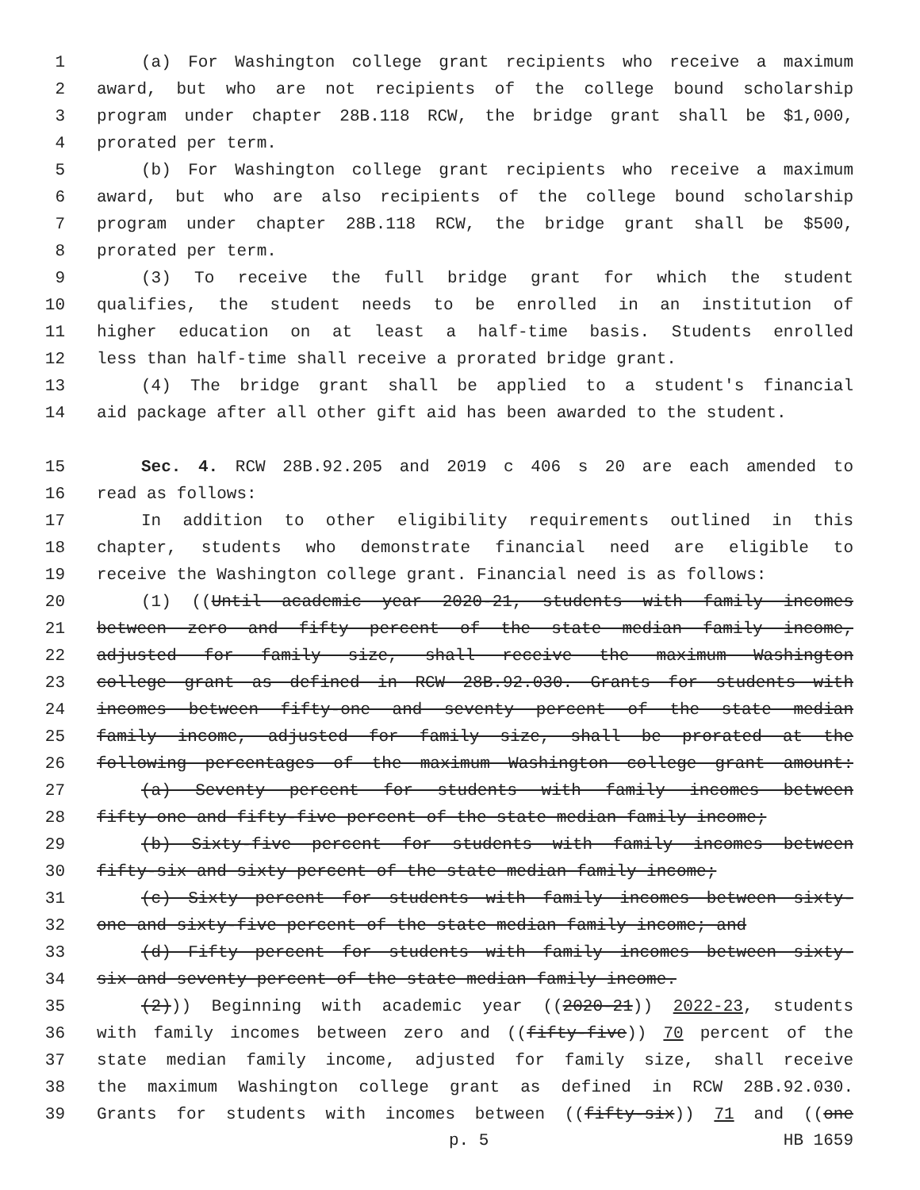1 (a) For Washington college grant recipients who receive a maximum
2 award, but who are not recipients of the college bound scholarship
3 program under chapter 28B.118 RCW, the bridge grant shall be $1,000,
4 prorated per term.
5 (b) For Washington college grant recipients who receive a maximum
6 award, but who are also recipients of the college bound scholarship
7 program under chapter 28B.118 RCW, the bridge grant shall be $500,
8 prorated per term.
9 (3) To receive the full bridge grant for which the student
10 qualifies, the student needs to be enrolled in an institution of
11 higher education on at least a half-time basis. Students enrolled
12 less than half-time shall receive a prorated bridge grant.
13 (4) The bridge grant shall be applied to a student's financial
14 aid package after all other gift aid has been awarded to the student.
15 Sec. 4. RCW 28B.92.205 and 2019 c 406 s 20 are each amended to
16 read as follows:
17 In addition to other eligibility requirements outlined in this
18 chapter, students who demonstrate financial need are eligible to
19 receive the Washington college grant. Financial need is as follows:
20 (1) ((Until academic year 2020-21, students with family incomes
21 between zero and fifty percent of the state median family income,
22 adjusted for family size, shall receive the maximum Washington
23 college grant as defined in RCW 28B.92.030. Grants for students with
24 incomes between fifty-one and seventy percent of the state median
25 family income, adjusted for family size, shall be prorated at the
26 following percentages of the maximum Washington college grant amount:
27 (a) Seventy percent for students with family incomes between
28 fifty-one and fifty-five percent of the state median family income;
29 (b) Sixty-five percent for students with family incomes between
30 fifty-six and sixty percent of the state median family income;
31 (c) Sixty percent for students with family incomes between sixty-
32 one and sixty-five percent of the state median family income; and
33 (d) Fifty percent for students with family incomes between sixty-
34 six and seventy percent of the state median family income.
35 (2))) Beginning with academic year ((2020-21)) 2022-23, students
36 with family incomes between zero and ((fifty-five)) 70 percent of the
37 state median family income, adjusted for family size, shall receive
38 the maximum Washington college grant as defined in RCW 28B.92.030.
39 Grants for students with incomes between ((fifty-six)) 71 and ((one
p. 5 HB 1659